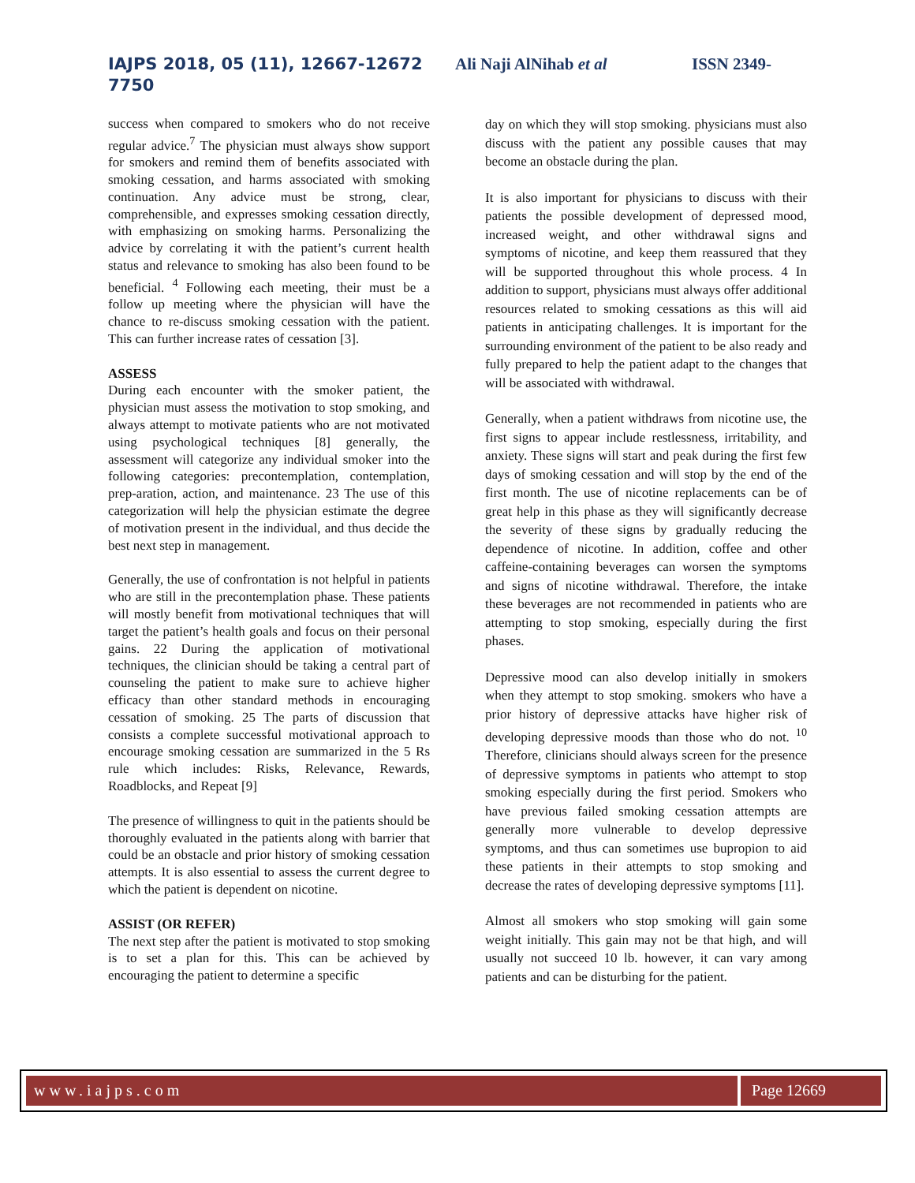IAJPS 2018, 05 (11), 12667-12672 Ali Naji AlNihab et al ISSN 2349-
7750
success when compared to smokers who do not receive regular advice.<sup>7</sup> The physician must always show support for smokers and remind them of benefits associated with smoking cessation, and harms associated with smoking continuation. Any advice must be strong, clear, comprehensible, and expresses smoking cessation directly, with emphasizing on smoking harms. Personalizing the advice by correlating it with the patient’s current health status and relevance to smoking has also been found to be beneficial. <sup>4</sup> Following each meeting, their must be a follow up meeting where the physician will have the chance to re-discuss smoking cessation with the patient. This can further increase rates of cessation [3].
ASSESS
During each encounter with the smoker patient, the physician must assess the motivation to stop smoking, and always attempt to motivate patients who are not motivated using psychological techniques [8] generally, the assessment will categorize any individual smoker into the following categories: precontemplation, contemplation, prep-aration, action, and maintenance. 23 The use of this categorization will help the physician estimate the degree of motivation present in the individual, and thus decide the best next step in management.
Generally, the use of confrontation is not helpful in patients who are still in the precontemplation phase. These patients will mostly benefit from motivational techniques that will target the patient’s health goals and focus on their personal gains. 22 During the application of motivational techniques, the clinician should be taking a central part of counseling the patient to make sure to achieve higher efficacy than other standard methods in encouraging cessation of smoking. 25 The parts of discussion that consists a complete successful motivational approach to encourage smoking cessation are summarized in the 5 Rs rule which includes: Risks, Relevance, Rewards, Roadblocks, and Repeat [9]
The presence of willingness to quit in the patients should be thoroughly evaluated in the patients along with barrier that could be an obstacle and prior history of smoking cessation attempts. It is also essential to assess the current degree to which the patient is dependent on nicotine.
ASSIST (OR REFER)
The next step after the patient is motivated to stop smoking is to set a plan for this. This can be achieved by encouraging the patient to determine a specific
day on which they will stop smoking. physicians must also discuss with the patient any possible causes that may become an obstacle during the plan.
It is also important for physicians to discuss with their patients the possible development of depressed mood, increased weight, and other withdrawal signs and symptoms of nicotine, and keep them reassured that they will be supported throughout this whole process. 4 In addition to support, physicians must always offer additional resources related to smoking cessations as this will aid patients in anticipating challenges. It is important for the surrounding environment of the patient to be also ready and fully prepared to help the patient adapt to the changes that will be associated with withdrawal.
Generally, when a patient withdraws from nicotine use, the first signs to appear include restlessness, irritability, and anxiety. These signs will start and peak during the first few days of smoking cessation and will stop by the end of the first month. The use of nicotine replacements can be of great help in this phase as they will significantly decrease the severity of these signs by gradually reducing the dependence of nicotine. In addition, coffee and other caffeine-containing beverages can worsen the symptoms and signs of nicotine withdrawal. Therefore, the intake these beverages are not recommended in patients who are attempting to stop smoking, especially during the first phases.
Depressive mood can also develop initially in smokers when they attempt to stop smoking. smokers who have a prior history of depressive attacks have higher risk of developing depressive moods than those who do not. <sup>10</sup> Therefore, clinicians should always screen for the presence of depressive symptoms in patients who attempt to stop smoking especially during the first period. Smokers who have previous failed smoking cessation attempts are generally more vulnerable to develop depressive symptoms, and thus can sometimes use bupropion to aid these patients in their attempts to stop smoking and decrease the rates of developing depressive symptoms [11].
Almost all smokers who stop smoking will gain some weight initially. This gain may not be that high, and will usually not succeed 10 lb. however, it can vary among patients and can be disturbing for the patient.
www.iajps.com Page 12669